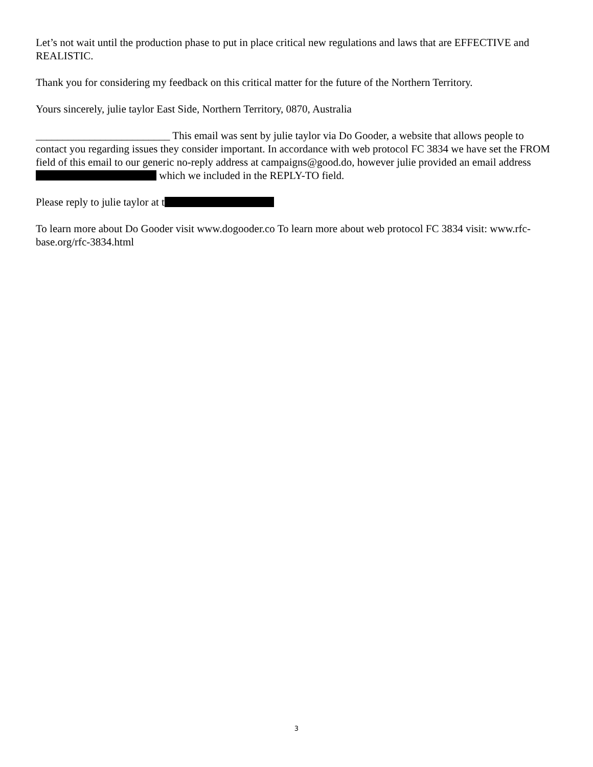Let’s not wait until the production phase to put in place critical new regulations and laws that are EFFECTIVE and REALISTIC.
Thank you for considering my feedback on this critical matter for the future of the Northern Territory.
Yours sincerely, julie taylor East Side, Northern Territory, 0870, Australia
_________________________ This email was sent by julie taylor via Do Gooder, a website that allows people to contact you regarding issues they consider important. In accordance with web protocol FC 3834 we have set the FROM field of this email to our generic no-reply address at campaigns@good.do, however julie provided an email address which we included in the REPLY-TO field.
Please reply to julie taylor at t
To learn more about Do Gooder visit www.dogooder.co To learn more about web protocol FC 3834 visit: www.rfc-base.org/rfc-3834.html
3